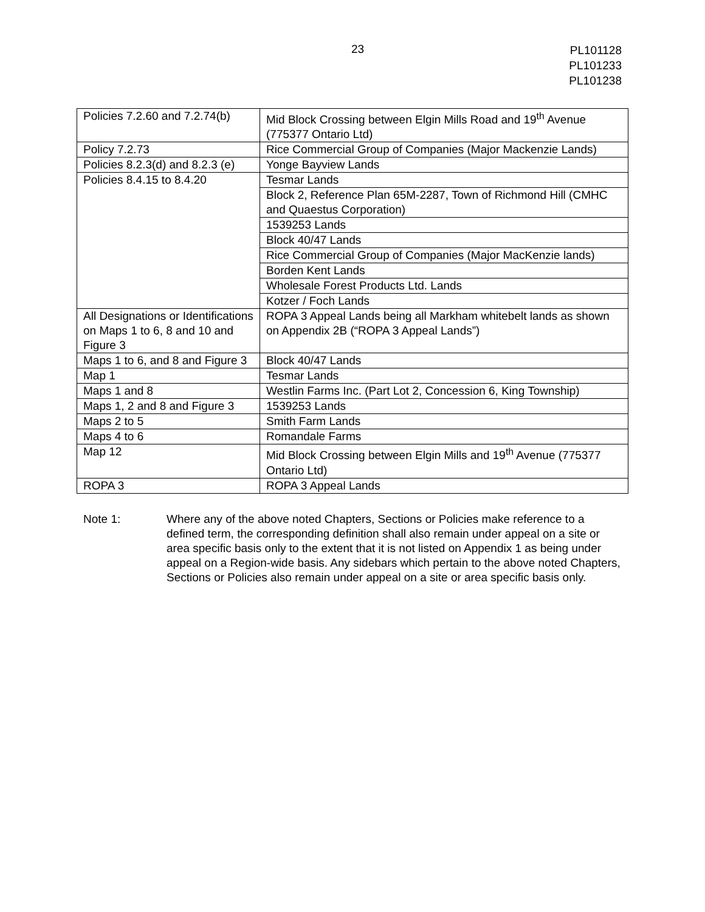23
PL101128
PL101233
PL101238
| Policies 7.2.60 and 7.2.74(b) | Mid Block Crossing between Elgin Mills Road and 19<sup>th</sup> Avenue (775377 Ontario Ltd) |
| Policy 7.2.73 | Rice Commercial Group of Companies (Major Mackenzie Lands) |
| Policies 8.2.3(d) and 8.2.3 (e) | Yonge Bayview Lands |
| Policies 8.4.15 to 8.4.20 | Tesmar Lands |
| | Block 2, Reference Plan 65M-2287, Town of Richmond Hill (CMHC and Quaestus Corporation) |
| | 1539253 Lands |
| | Block 40/47 Lands |
| | Rice Commercial Group of Companies (Major MacKenzie lands) |
| | Borden Kent Lands |
| | Wholesale Forest Products Ltd. Lands |
| | Kotzer / Foch Lands |
| All Designations or Identifications on Maps 1 to 6, 8 and 10 and Figure 3 | ROPA 3 Appeal Lands being all Markham whitebelt lands as shown on Appendix 2B (“ROPA 3 Appeal Lands”) |
| Maps 1 to 6, and 8 and Figure 3 | Block 40/47 Lands |
| Map 1 | Tesmar Lands |
| Maps 1 and 8 | Westlin Farms Inc. (Part Lot 2, Concession 6, King Township) |
| Maps 1, 2 and 8 and Figure 3 | 1539253 Lands |
| Maps 2 to 5 | Smith Farm Lands |
| Maps 4 to 6 | Romandale Farms |
| Map 12 | Mid Block Crossing between Elgin Mills and 19<sup>th</sup> Avenue (775377 Ontario Ltd) |
| ROPA 3 | ROPA 3 Appeal Lands |
Note 1: Where any of the above noted Chapters, Sections or Policies make reference to a defined term, the corresponding definition shall also remain under appeal on a site or area specific basis only to the extent that it is not listed on Appendix 1 as being under appeal on a Region-wide basis. Any sidebars which pertain to the above noted Chapters, Sections or Policies also remain under appeal on a site or area specific basis only.